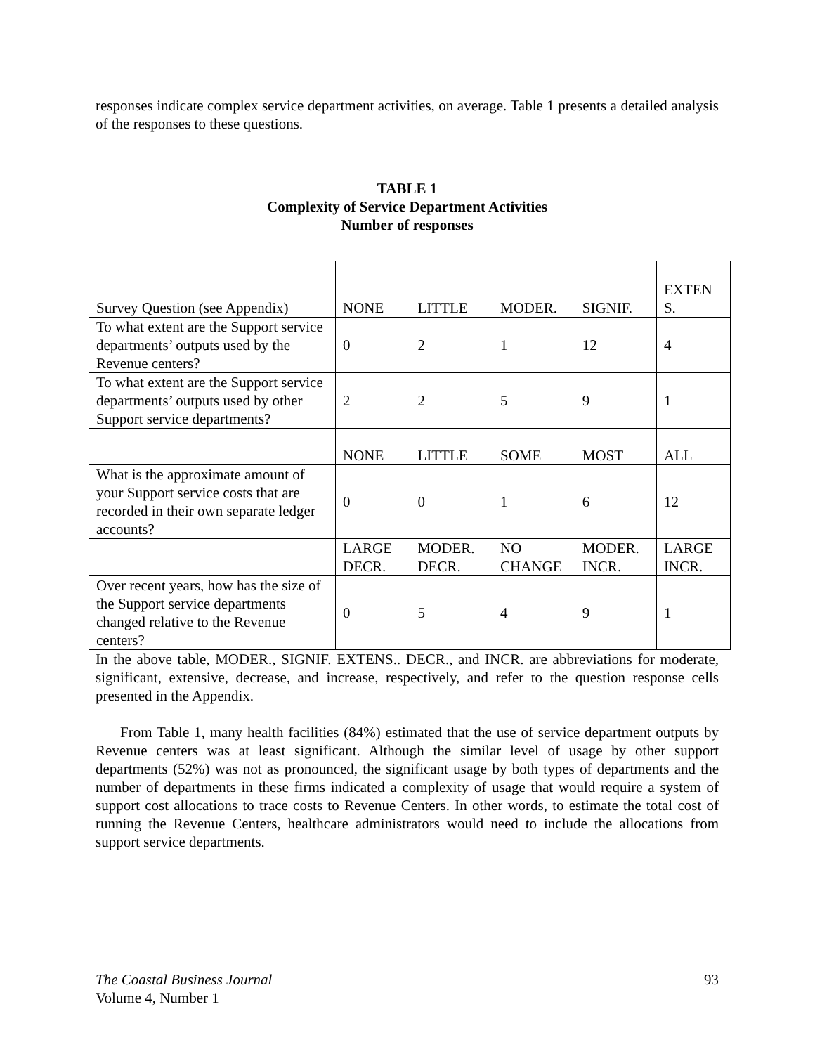responses indicate complex service department activities, on average. Table 1 presents a detailed analysis of the responses to these questions.
TABLE 1
Complexity of Service Department Activities
Number of responses
| Survey Question (see Appendix) | NONE | LITTLE | MODER. | SIGNIF. | EXTEN S. |
| To what extent are the Support service departments’ outputs used by the Revenue centers? | 0 | 2 | 1 | 12 | 4 |
| To what extent are the Support service departments’ outputs used by other Support service departments? | 2 | 2 | 5 | 9 | 1 |
| | NONE | LITTLE | SOME | MOST | ALL |
| What is the approximate amount of your Support service costs that are recorded in their own separate ledger accounts? | 0 | 0 | 1 | 6 | 12 |
| | LARGE DECR. | MODER. DECR. | NO CHANGE | MODER. INCR. | LARGE INCR. |
| Over recent years, how has the size of the Support service departments changed relative to the Revenue centers? | 0 | 5 | 4 | 9 | 1 |
In the above table, MODER., SIGNIF. EXTENS.. DECR., and INCR. are abbreviations for moderate, significant, extensive, decrease, and increase, respectively, and refer to the question response cells presented in the Appendix.
From Table 1, many health facilities (84%) estimated that the use of service department outputs by Revenue centers was at least significant. Although the similar level of usage by other support departments (52%) was not as pronounced, the significant usage by both types of departments and the number of departments in these firms indicated a complexity of usage that would require a system of support cost allocations to trace costs to Revenue Centers. In other words, to estimate the total cost of running the Revenue Centers, healthcare administrators would need to include the allocations from support service departments.
The Coastal Business Journal 93
Volume 4, Number 1